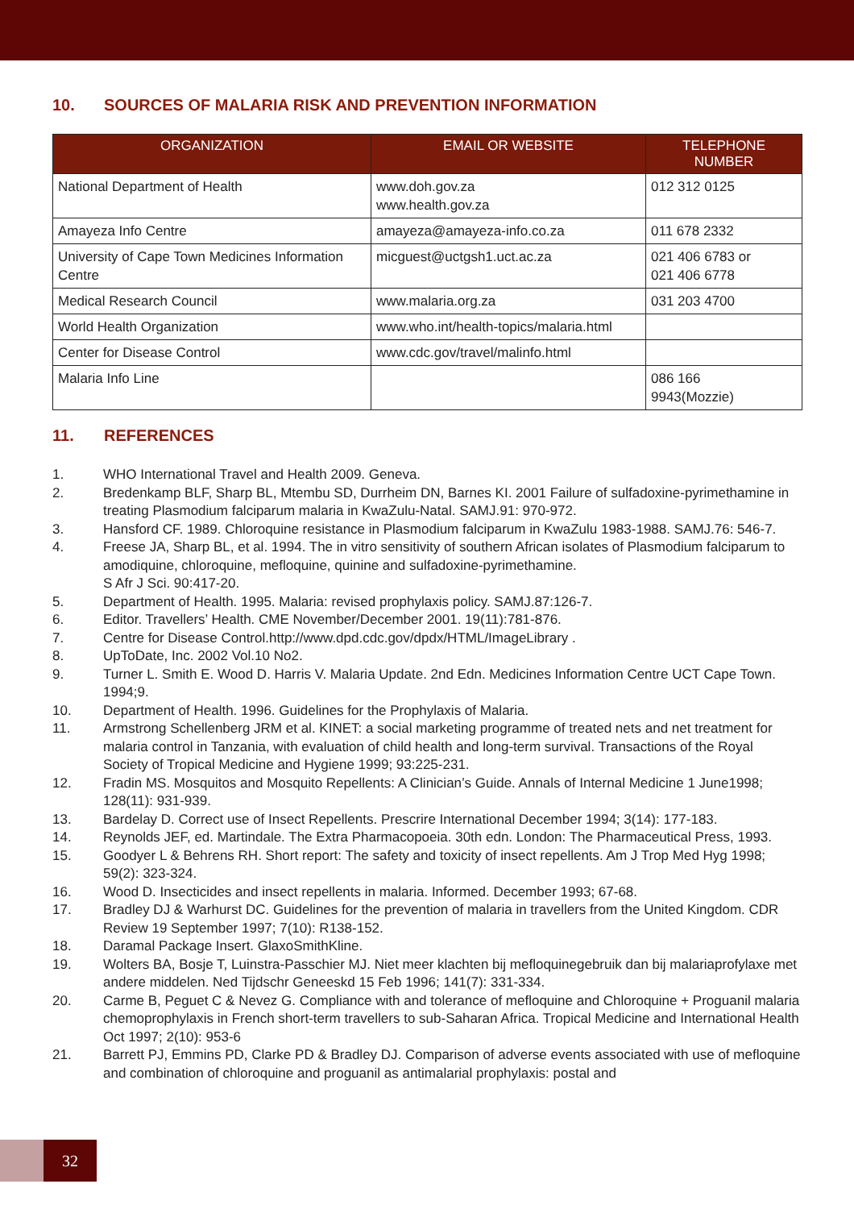10. SOURCES OF MALARIA RISK AND PREVENTION INFORMATION
| ORGANIZATION | EMAIL OR WEBSITE | TELEPHONE NUMBER |
| --- | --- | --- |
| National Department of Health | www.doh.gov.za www.health.gov.za | 012 312 0125 |
| Amayeza Info Centre | amayeza@amayeza-info.co.za | 011 678 2332 |
| University of Cape Town Medicines Information Centre | micguest@uctgsh1.uct.ac.za | 021 406 6783 or 021 406 6778 |
| Medical Research Council | www.malaria.org.za | 031 203 4700 |
| World Health Organization | www.who.int/health-topics/malaria.html | |
| Center for Disease Control | www.cdc.gov/travel/malinfo.html | |
| Malaria Info Line | | 086 166 9943(Mozzie) |
11. REFERENCES
1. WHO International Travel and Health 2009. Geneva.
2. Bredenkamp BLF, Sharp BL, Mtembu SD, Durrheim DN, Barnes KI. 2001 Failure of sulfadoxine-pyrimethamine in treating Plasmodium falciparum malaria in KwaZulu-Natal. SAMJ.91: 970-972.
3. Hansford CF. 1989. Chloroquine resistance in Plasmodium falciparum in KwaZulu 1983-1988. SAMJ.76: 546-7.
4. Freese JA, Sharp BL, et al. 1994. The in vitro sensitivity of southern African isolates of Plasmodium falciparum to amodiquine, chloroquine, mefloquine, quinine and sulfadoxine-pyrimethamine.
S Afr J Sci. 90:417-20.
5. Department of Health. 1995. Malaria: revised prophylaxis policy. SAMJ.87:126-7.
6. Editor. Travellers’ Health. CME November/December 2001. 19(11):781-876.
7. Centre for Disease Control.http://www.dpd.cdc.gov/dpdx/HTML/ImageLibrary .
8. UpToDate, Inc. 2002 Vol.10 No2.
9. Turner L. Smith E. Wood D. Harris V. Malaria Update. 2nd Edn. Medicines Information Centre UCT Cape Town. 1994;9.
10. Department of Health. 1996. Guidelines for the Prophylaxis of Malaria.
11. Armstrong Schellenberg JRM et al. KINET: a social marketing programme of treated nets and net treatment for malaria control in Tanzania, with evaluation of child health and long-term survival. Transactions of the Royal Society of Tropical Medicine and Hygiene 1999; 93:225-231.
12. Fradin MS. Mosquitos and Mosquito Repellents: A Clinician’s Guide. Annals of Internal Medicine 1 June1998; 128(11): 931-939.
13. Bardelay D. Correct use of Insect Repellents. Prescrire International December 1994; 3(14): 177-183.
14. Reynolds JEF, ed. Martindale. The Extra Pharmacopoeia. 30th edn. London: The Pharmaceutical Press, 1993.
15. Goodyer L & Behrens RH. Short report: The safety and toxicity of insect repellents. Am J Trop Med Hyg 1998; 59(2): 323-324.
16. Wood D. Insecticides and insect repellents in malaria. Informed. December 1993; 67-68.
17. Bradley DJ & Warhurst DC. Guidelines for the prevention of malaria in travellers from the United Kingdom. CDR Review 19 September 1997; 7(10): R138-152.
18. Daramal Package Insert. GlaxoSmithKline.
19. Wolters BA, Bosje T, Luinstra-Passchier MJ. Niet meer klachten bij mefloquinegebruik dan bij malariaprofylaxe met andere middelen. Ned Tijdschr Geneeskd 15 Feb 1996; 141(7): 331-334.
20. Carme B, Peguet C & Nevez G. Compliance with and tolerance of mefloquine and Chloroquine + Proguanil malaria chemoprophylaxis in French short-term travellers to sub-Saharan Africa. Tropical Medicine and International Health Oct 1997; 2(10): 953-6
21. Barrett PJ, Emmins PD, Clarke PD & Bradley DJ. Comparison of adverse events associated with use of mefloquine and combination of chloroquine and proguanil as antimalarial prophylaxis: postal and
32